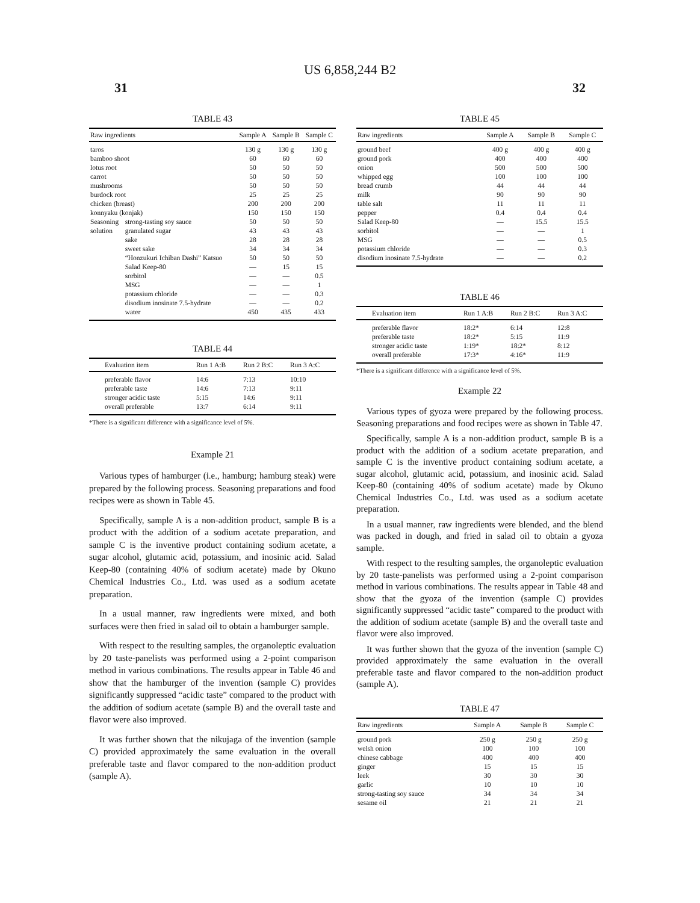US 6,858,244 B2
31 32
TABLE 43
| Raw ingredients | | Sample A | Sample B | Sample C |
| --- | --- | --- | --- | --- |
| taros | | 130 g | 130 g | 130 g |
| bamboo shoot | | 60 | 60 | 60 |
| lotus root | | 50 | 50 | 50 |
| carrot | | 50 | 50 | 50 |
| mushrooms | | 50 | 50 | 50 |
| burdock root | | 25 | 25 | 25 |
| chicken (breast) | | 200 | 200 | 200 |
| konnyaku (konjak) | | 150 | 150 | 150 |
| Seasoning | strong-tasting soy sauce | 50 | 50 | 50 |
| solution | granulated sugar | 43 | 43 | 43 |
| | sake | 28 | 28 | 28 |
| | sweet sake | 34 | 34 | 34 |
| | “Honzukuri Ichiban Dashi” Katsuo | 50 | 50 | 50 |
| | Salad Keep-80 | — | 15 | 15 |
| | sorbitol | — | — | 0.5 |
| | MSG | — | — | 1 |
| | potassium chloride | — | — | 0.3 |
| | disodium inosinate 7.5-hydrate | — | — | 0.2 |
| | water | 450 | 435 | 433 |
TABLE 44
| Evaluation item | Run 1 A:B | Run 2 B:C | Run 3 A:C |
| --- | --- | --- | --- |
| preferable flavor | 14:6 | 7:13 | 10:10 |
| preferable taste | 14:6 | 7:13 | 9:11 |
| stronger acidic taste | 5:15 | 14:6 | 9:11 |
| overall preferable | 13:7 | 6:14 | 9:11 |
*There is a significant difference with a significance level of 5%.
Example 21
Various types of hamburger (i.e., hamburg; hamburg steak) were prepared by the following process. Seasoning preparations and food recipes were as shown in Table 45.
Specifically, sample A is a non-addition product, sample B is a product with the addition of a sodium acetate preparation, and sample C is the inventive product containing sodium acetate, a sugar alcohol, glutamic acid, potassium, and inosinic acid. Salad Keep-80 (containing 40% of sodium acetate) made by Okuno Chemical Industries Co., Ltd. was used as a sodium acetate preparation.
In a usual manner, raw ingredients were mixed, and both surfaces were then fried in salad oil to obtain a hamburger sample.
With respect to the resulting samples, the organoleptic evaluation by 20 taste-panelists was performed using a 2-point comparison method in various combinations. The results appear in Table 46 and show that the hamburger of the invention (sample C) provides significantly suppressed “acidic taste” compared to the product with the addition of sodium acetate (sample B) and the overall taste and flavor were also improved.
It was further shown that the nikujaga of the invention (sample C) provided approximately the same evaluation in the overall preferable taste and flavor compared to the non-addition product (sample A).
TABLE 45
| Raw ingredients | Sample A | Sample B | Sample C |
| --- | --- | --- | --- |
| ground beef | 400 g | 400 g | 400 g |
| ground pork | 400 | 400 | 400 |
| onion | 500 | 500 | 500 |
| whipped egg | 100 | 100 | 100 |
| bread crumb | 44 | 44 | 44 |
| milk | 90 | 90 | 90 |
| table salt | 11 | 11 | 11 |
| pepper | 0.4 | 0.4 | 0.4 |
| Salad Keep-80 | — | 15.5 | 15.5 |
| sorbitol | — | — | 1 |
| MSG | — | — | 0.5 |
| potassium chloride | — | — | 0.3 |
| disodium inosinate 7.5-hydrate | — | — | 0.2 |
TABLE 46
| Evaluation item | Run 1 A:B | Run 2 B:C | Run 3 A:C |
| --- | --- | --- | --- |
| preferable flavor | 18:2* | 6:14 | 12:8 |
| preferable taste | 18:2* | 5:15 | 11:9 |
| stronger acidic taste | 1:19* | 18:2* | 8:12 |
| overall preferable | 17:3* | 4:16* | 11:9 |
*There is a significant difference with a significance level of 5%.
Example 22
Various types of gyoza were prepared by the following process. Seasoning preparations and food recipes were as shown in Table 47.
Specifically, sample A is a non-addition product, sample B is a product with the addition of a sodium acetate preparation, and sample C is the inventive product containing sodium acetate, a sugar alcohol, glutamic acid, potassium, and inosinic acid. Salad Keep-80 (containing 40% of sodium acetate) made by Okuno Chemical Industries Co., Ltd. was used as a sodium acetate preparation.
In a usual manner, raw ingredients were blended, and the blend was packed in dough, and fried in salad oil to obtain a gyoza sample.
With respect to the resulting samples, the organoleptic evaluation by 20 taste-panelists was performed using a 2-point comparison method in various combinations. The results appear in Table 48 and show that the gyoza of the invention (sample C) provides significantly suppressed “acidic taste” compared to the product with the addition of sodium acetate (sample B) and the overall taste and flavor were also improved.
It was further shown that the gyoza of the invention (sample C) provided approximately the same evaluation in the overall preferable taste and flavor compared to the non-addition product (sample A).
TABLE 47
| Raw ingredients | Sample A | Sample B | Sample C |
| --- | --- | --- | --- |
| ground pork | 250 g | 250 g | 250 g |
| welsh onion | 100 | 100 | 100 |
| chinese cabbage | 400 | 400 | 400 |
| ginger | 15 | 15 | 15 |
| leek | 30 | 30 | 30 |
| garlic | 10 | 10 | 10 |
| strong-tasting soy sauce | 34 | 34 | 34 |
| sesame oil | 21 | 21 | 21 |